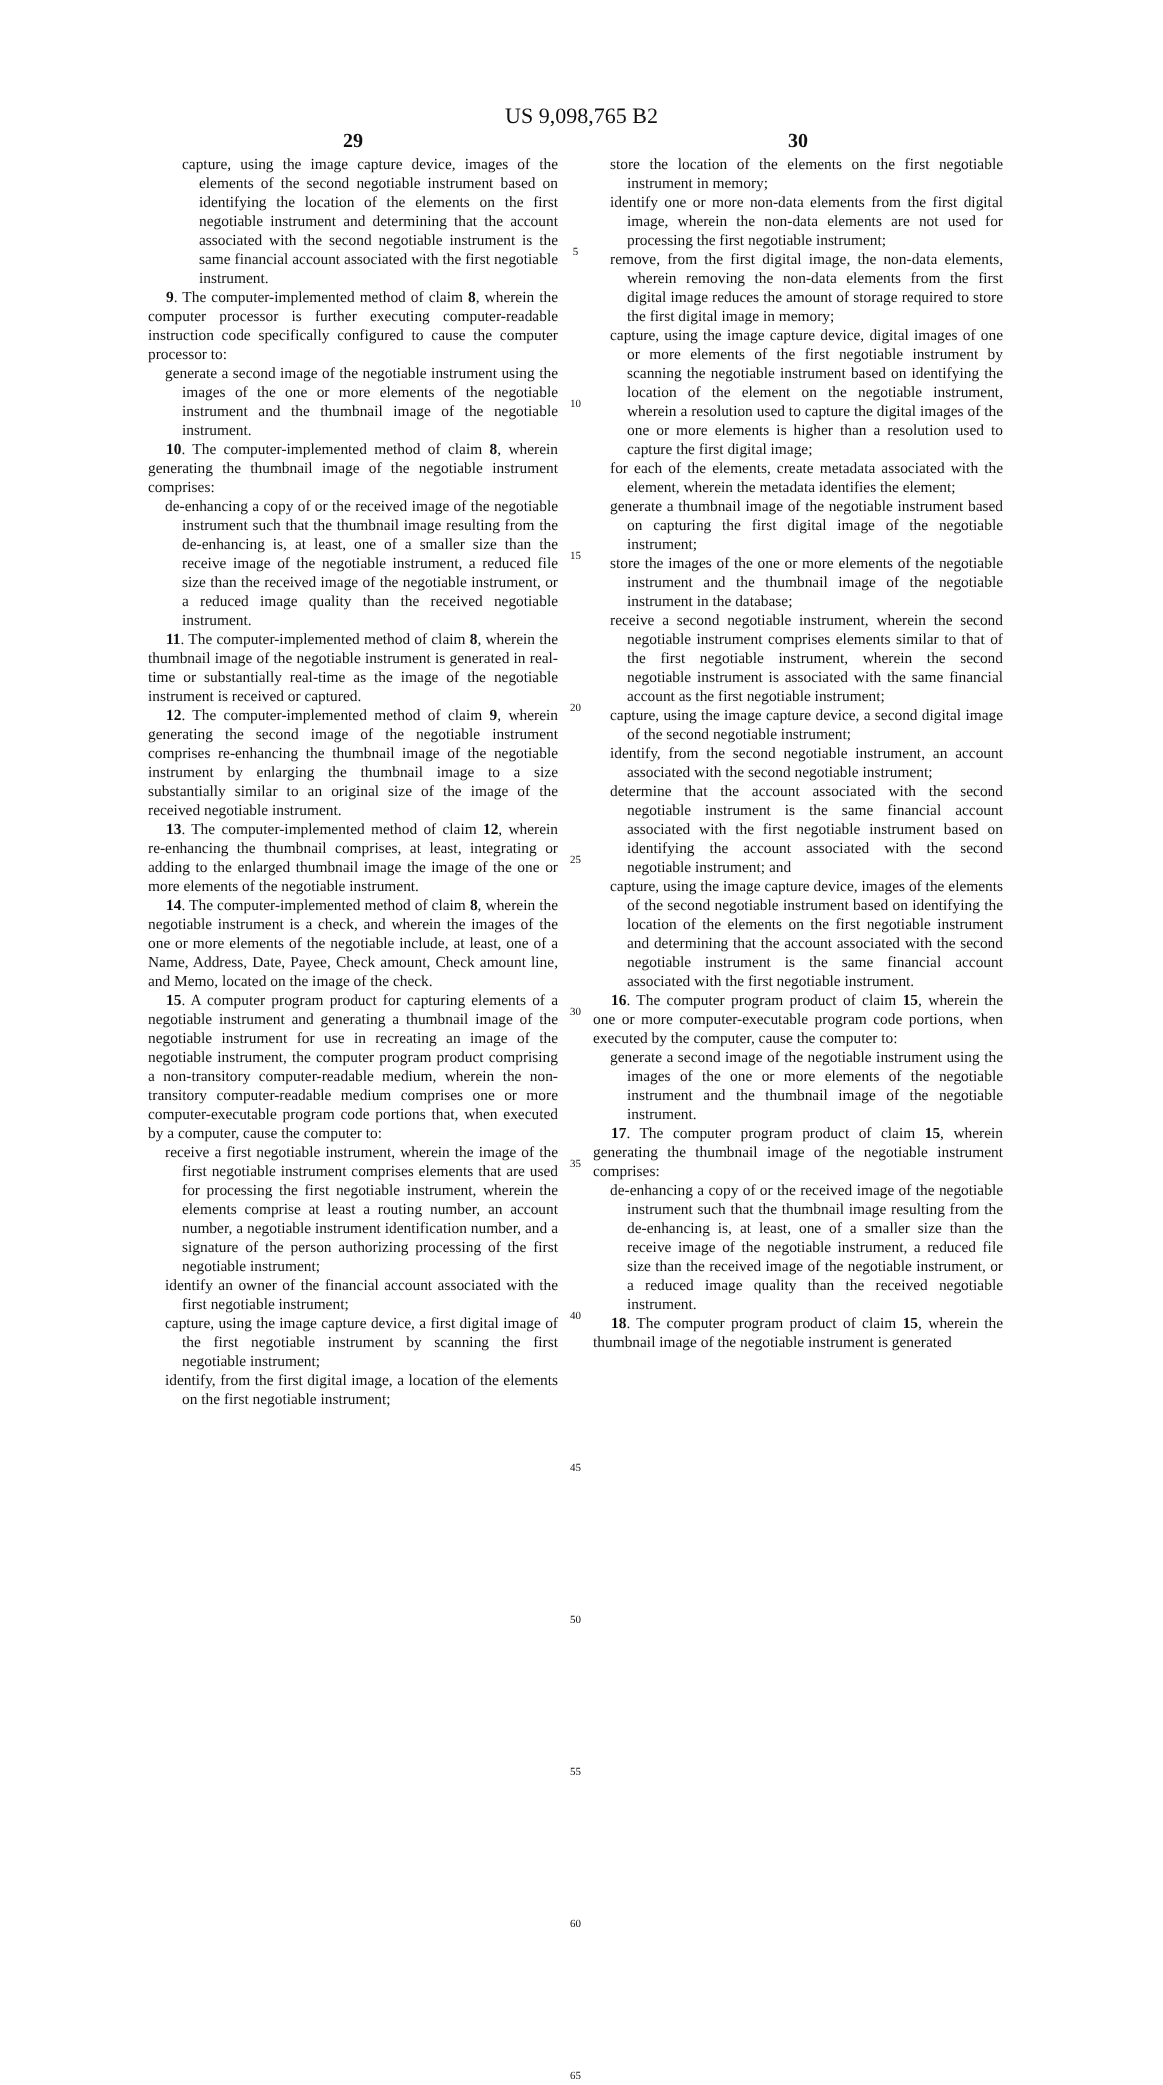US 9,098,765 B2
29
capture, using the image capture device, images of the elements of the second negotiable instrument based on identifying the location of the elements on the first negotiable instrument and determining that the account associated with the second negotiable instrument is the same financial account associated with the first negotiable instrument.
9. The computer-implemented method of claim 8, wherein the computer processor is further executing computer-readable instruction code specifically configured to cause the computer processor to:
generate a second image of the negotiable instrument using the images of the one or more elements of the negotiable instrument and the thumbnail image of the negotiable instrument.
10. The computer-implemented method of claim 8, wherein generating the thumbnail image of the negotiable instrument comprises:
de-enhancing a copy of or the received image of the negotiable instrument such that the thumbnail image resulting from the de-enhancing is, at least, one of a smaller size than the receive image of the negotiable instrument, a reduced file size than the received image of the negotiable instrument, or a reduced image quality than the received negotiable instrument.
11. The computer-implemented method of claim 8, wherein the thumbnail image of the negotiable instrument is generated in real-time or substantially real-time as the image of the negotiable instrument is received or captured.
12. The computer-implemented method of claim 9, wherein generating the second image of the negotiable instrument comprises re-enhancing the thumbnail image of the negotiable instrument by enlarging the thumbnail image to a size substantially similar to an original size of the image of the received negotiable instrument.
13. The computer-implemented method of claim 12, wherein re-enhancing the thumbnail comprises, at least, integrating or adding to the enlarged thumbnail image the image of the one or more elements of the negotiable instrument.
14. The computer-implemented method of claim 8, wherein the negotiable instrument is a check, and wherein the images of the one or more elements of the negotiable include, at least, one of a Name, Address, Date, Payee, Check amount, Check amount line, and Memo, located on the image of the check.
15. A computer program product for capturing elements of a negotiable instrument and generating a thumbnail image of the negotiable instrument for use in recreating an image of the negotiable instrument, the computer program product comprising a non-transitory computer-readable medium, wherein the non-transitory computer-readable medium comprises one or more computer-executable program code portions that, when executed by a computer, cause the computer to:
receive a first negotiable instrument, wherein the image of the first negotiable instrument comprises elements that are used for processing the first negotiable instrument, wherein the elements comprise at least a routing number, an account number, a negotiable instrument identification number, and a signature of the person authorizing processing of the first negotiable instrument;
identify an owner of the financial account associated with the first negotiable instrument;
capture, using the image capture device, a first digital image of the first negotiable instrument by scanning the first negotiable instrument;
identify, from the first digital image, a location of the elements on the first negotiable instrument;
5
10
15
20
25
30
35
40
45
50
55
60
65
30
store the location of the elements on the first negotiable instrument in memory;
identify one or more non-data elements from the first digital image, wherein the non-data elements are not used for processing the first negotiable instrument;
remove, from the first digital image, the non-data elements, wherein removing the non-data elements from the first digital image reduces the amount of storage required to store the first digital image in memory;
capture, using the image capture device, digital images of one or more elements of the first negotiable instrument by scanning the negotiable instrument based on identifying the location of the element on the negotiable instrument, wherein a resolution used to capture the digital images of the one or more elements is higher than a resolution used to capture the first digital image;
for each of the elements, create metadata associated with the element, wherein the metadata identifies the element;
generate a thumbnail image of the negotiable instrument based on capturing the first digital image of the negotiable instrument;
store the images of the one or more elements of the negotiable instrument and the thumbnail image of the negotiable instrument in the database;
receive a second negotiable instrument, wherein the second negotiable instrument comprises elements similar to that of the first negotiable instrument, wherein the second negotiable instrument is associated with the same financial account as the first negotiable instrument;
capture, using the image capture device, a second digital image of the second negotiable instrument;
identify, from the second negotiable instrument, an account associated with the second negotiable instrument;
determine that the account associated with the second negotiable instrument is the same financial account associated with the first negotiable instrument based on identifying the account associated with the second negotiable instrument; and
capture, using the image capture device, images of the elements of the second negotiable instrument based on identifying the location of the elements on the first negotiable instrument and determining that the account associated with the second negotiable instrument is the same financial account associated with the first negotiable instrument.
16. The computer program product of claim 15, wherein the one or more computer-executable program code portions, when executed by the computer, cause the computer to:
generate a second image of the negotiable instrument using the images of the one or more elements of the negotiable instrument and the thumbnail image of the negotiable instrument.
17. The computer program product of claim 15, wherein generating the thumbnail image of the negotiable instrument comprises:
de-enhancing a copy of or the received image of the negotiable instrument such that the thumbnail image resulting from the de-enhancing is, at least, one of a smaller size than the receive image of the negotiable instrument, a reduced file size than the received image of the negotiable instrument, or a reduced image quality than the received negotiable instrument.
18. The computer program product of claim 15, wherein the thumbnail image of the negotiable instrument is generated